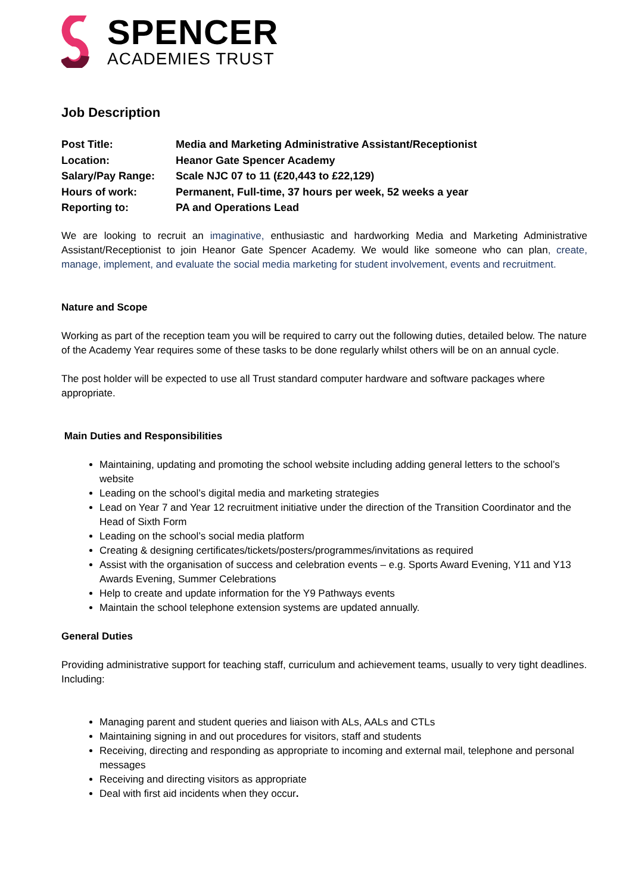SPENCER
ACADEMIES TRUST
Job Description
| Post Title: | Media and Marketing Administrative Assistant/Receptionist |
| Location: | Heanor Gate Spencer Academy |
| Salary/Pay Range: | Scale NJC 07 to 11 (£20,443 to £22,129) |
| Hours of work: | Permanent, Full-time, 37 hours per week, 52 weeks a year |
| Reporting to: | PA and Operations Lead |
We are looking to recruit an imaginative, enthusiastic and hardworking Media and Marketing Administrative Assistant/Receptionist to join Heanor Gate Spencer Academy. We would like someone who can plan, create, manage, implement, and evaluate the social media marketing for student involvement, events and recruitment.
Nature and Scope
Working as part of the reception team you will be required to carry out the following duties, detailed below. The nature of the Academy Year requires some of these tasks to be done regularly whilst others will be on an annual cycle.
The post holder will be expected to use all Trust standard computer hardware and software packages where appropriate.
Main Duties and Responsibilities
Maintaining, updating and promoting the school website including adding general letters to the school’s website
Leading on the school’s digital media and marketing strategies
Lead on Year 7 and Year 12 recruitment initiative under the direction of the Transition Coordinator and the Head of Sixth Form
Leading on the school’s social media platform
Creating & designing certificates/tickets/posters/programmes/invitations as required
Assist with the organisation of success and celebration events – e.g. Sports Award Evening, Y11 and Y13 Awards Evening, Summer Celebrations
Help to create and update information for the Y9 Pathways events
Maintain the school telephone extension systems are updated annually.
General Duties
Providing administrative support for teaching staff, curriculum and achievement teams, usually to very tight deadlines. Including:
Managing parent and student queries and liaison with ALs, AALs and CTLs
Maintaining signing in and out procedures for visitors, staff and students
Receiving, directing and responding as appropriate to incoming and external mail, telephone and personal messages
Receiving and directing visitors as appropriate
Deal with first aid incidents when they occur.